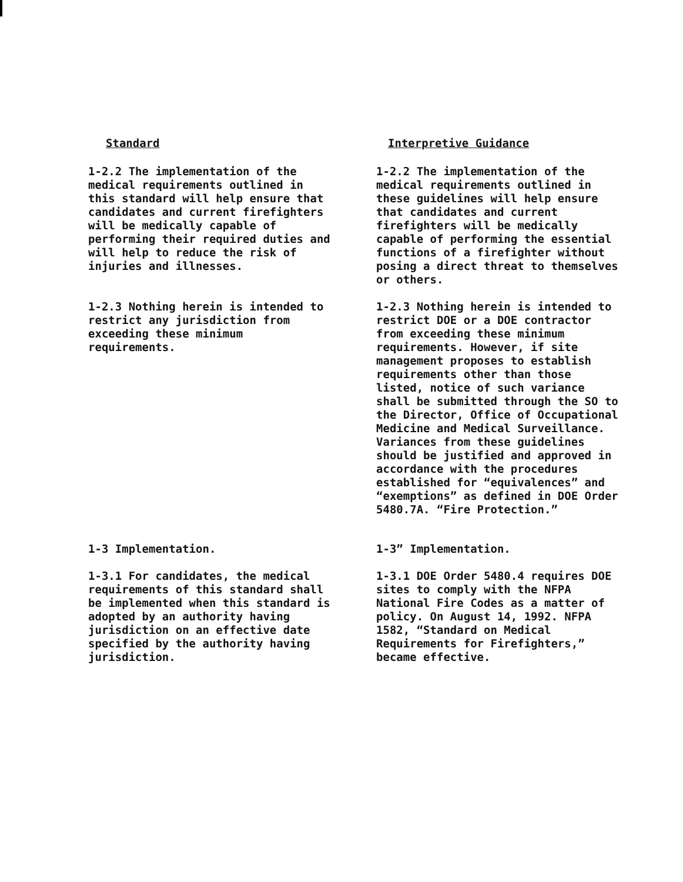Standard Interpretive Guidance
1-2.2 The implementation of the medical requirements outlined in this standard will help ensure that candidates and current firefighters will be medically capable of performing their required duties and will help to reduce the risk of injuries and illnesses.
1-2.2 The implementation of the medical requirements outlined in these guidelines will help ensure that candidates and current firefighters will be medically capable of performing the essential functions of a firefighter without posing a direct threat to themselves or others.
1-2.3 Nothing herein is intended to restrict any jurisdiction from exceeding these minimum requirements.
1-2.3 Nothing herein is intended to restrict DOE or a DOE contractor from exceeding these minimum requirements. However, if site management proposes to establish requirements other than those listed, notice of such variance shall be submitted through the SO to the Director, Office of Occupational Medicine and Medical Surveillance. Variances from these guidelines should be justified and approved in accordance with the procedures established for “equivalences” and “exemptions” as defined in DOE Order 5480.7A. “Fire Protection.”
1-3 Implementation. 1-3” Implementation.
1-3.1 For candidates, the medical requirements of this standard shall be implemented when this standard is adopted by an authority having jurisdiction on an effective date specified by the authority having jurisdiction.
1-3.1 DOE Order 5480.4 requires DOE sites to comply with the NFPA National Fire Codes as a matter of policy. On August 14, 1992. NFPA 1582, “Standard on Medical Requirements for Firefighters,” became effective.